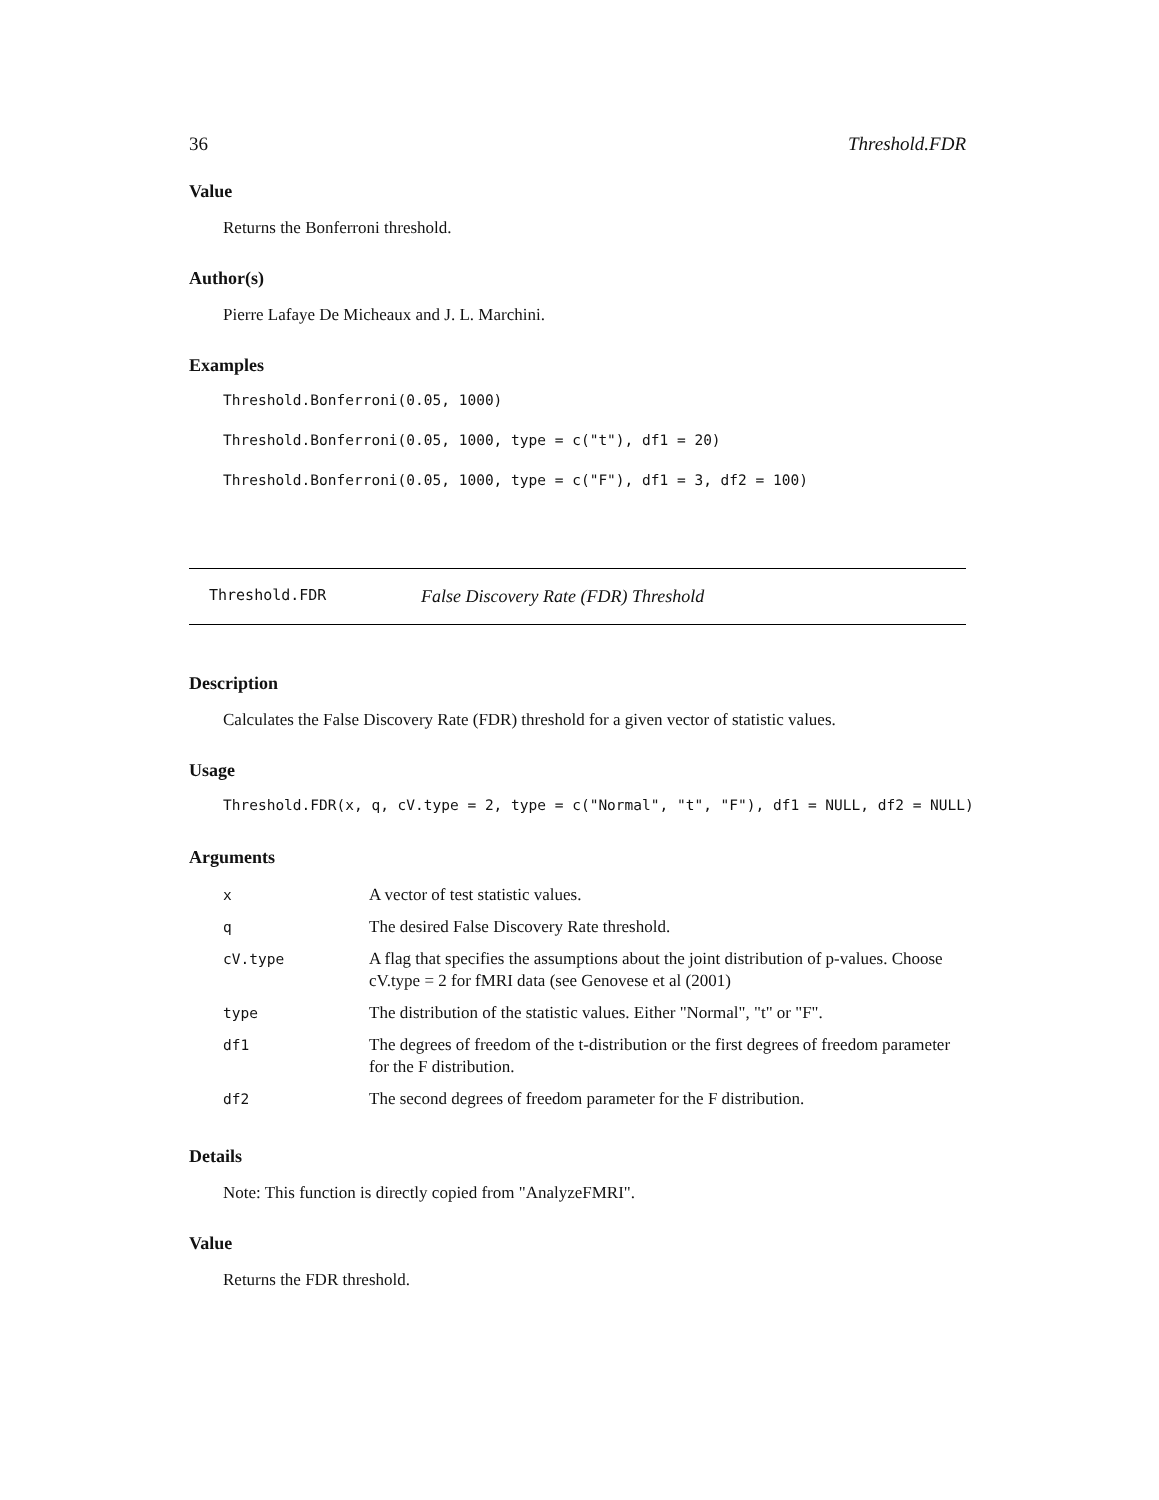36 Threshold.FDR
Value
Returns the Bonferroni threshold.
Author(s)
Pierre Lafaye De Micheaux and J. L. Marchini.
Examples
Threshold.Bonferroni(0.05, 1000)
Threshold.Bonferroni(0.05, 1000, type = c("t"), df1 = 20)
Threshold.Bonferroni(0.05, 1000, type = c("F"), df1 = 3, df2 = 100)
Threshold.FDR False Discovery Rate (FDR) Threshold
Description
Calculates the False Discovery Rate (FDR) threshold for a given vector of statistic values.
Usage
Threshold.FDR(x, q, cV.type = 2, type = c("Normal", "t", "F"), df1 = NULL, df2 = NULL)
Arguments
| x | A vector of test statistic values. |
| q | The desired False Discovery Rate threshold. |
| cV.type | A flag that specifies the assumptions about the joint distribution of p-values. Choose cV.type = 2 for fMRI data (see Genovese et al (2001) |
| type | The distribution of the statistic values. Either "Normal", "t" or "F". |
| df1 | The degrees of freedom of the t-distribution or the first degrees of freedom parameter for the F distribution. |
| df2 | The second degrees of freedom parameter for the F distribution. |
Details
Note: This function is directly copied from "AnalyzeFMRI".
Value
Returns the FDR threshold.